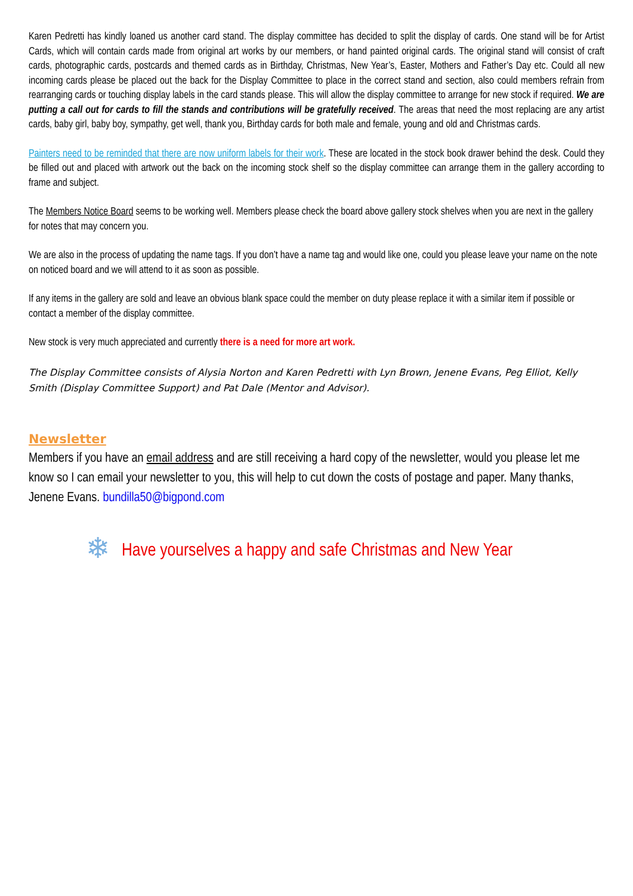Karen Pedretti has kindly loaned us another card stand. The display committee has decided to split the display of cards. One stand will be for Artist Cards, which will contain cards made from original art works by our members, or hand painted original cards. The original stand will consist of craft cards, photographic cards, postcards and themed cards as in Birthday, Christmas, New Year’s, Easter, Mothers and Father’s Day etc. Could all new incoming cards please be placed out the back for the Display Committee to place in the correct stand and section, also could members refrain from rearranging cards or touching display labels in the card stands please. This will allow the display committee to arrange for new stock if required. We are putting a call out for cards to fill the stands and contributions will be gratefully received. The areas that need the most replacing are any artist cards, baby girl, baby boy, sympathy, get well, thank you, Birthday cards for both male and female, young and old and Christmas cards.
Painters need to be reminded that there are now uniform labels for their work. These are located in the stock book drawer behind the desk. Could they be filled out and placed with artwork out the back on the incoming stock shelf so the display committee can arrange them in the gallery according to frame and subject.
The Members Notice Board seems to be working well. Members please check the board above gallery stock shelves when you are next in the gallery for notes that may concern you.
We are also in the process of updating the name tags. If you don’t have a name tag and would like one, could you please leave your name on the note on noticed board and we will attend to it as soon as possible.
If any items in the gallery are sold and leave an obvious blank space could the member on duty please replace it with a similar item if possible or contact a member of the display committee.
New stock is very much appreciated and currently there is a need for more art work.
The Display Committee consists of Alysia Norton and Karen Pedretti with Lyn Brown, Jenene Evans, Peg Elliot, Kelly Smith (Display Committee Support) and Pat Dale (Mentor and Advisor).
Newsletter
Members if you have an email address and are still receiving a hard copy of the newsletter, would you please let me know so I can email your newsletter to you, this will help to cut down the costs of postage and paper. Many thanks, Jenene Evans. bundilla50@bigpond.com
❄ Have yourselves a happy and safe Christmas and New Year